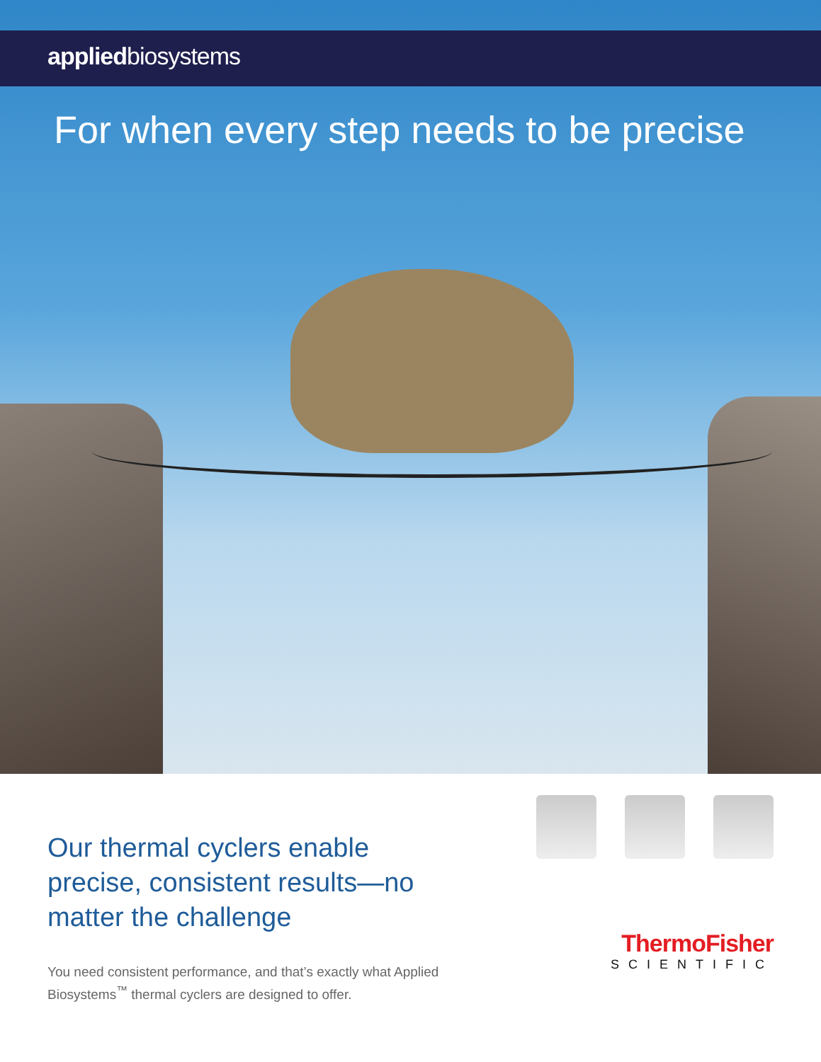appliedbiosystems
For when every step needs to be precise
Our thermal cyclers enable precise, consistent results—no matter the challenge
You need consistent performance, and that’s exactly what Applied Biosystems<sup>™</sup> thermal cyclers are designed to offer.
ThermoFisher
SCIENTIFIC